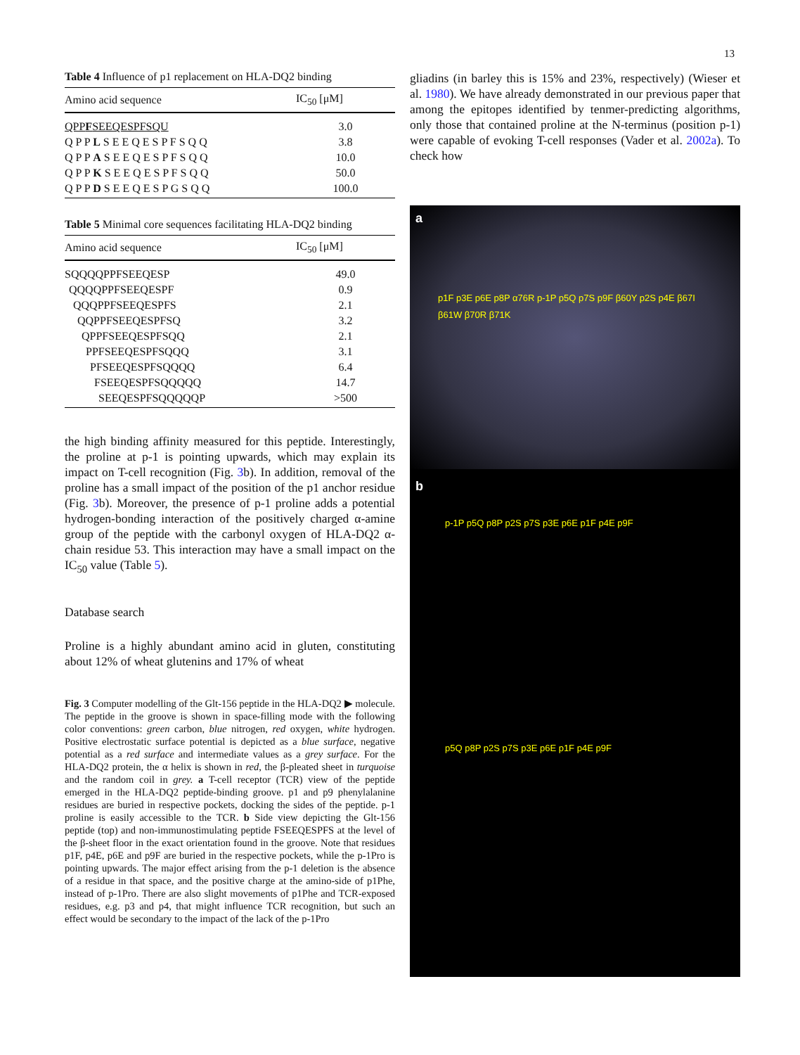13
Table 4 Influence of p1 replacement on HLA-DQ2 binding
| Amino acid sequence | IC<sub>50</sub> [μM] |
| --- | --- |
| QPP F SEEQESPFSQU | 3.0 |
| Q P P L S E E Q E S P F S Q Q | 3.8 |
| Q P P A S E E Q E S P F S Q Q | 10.0 |
| Q P P K S E E Q E S P F S Q Q | 50.0 |
| Q P P D S E E Q E S P G S Q Q | 100.0 |
Table 5 Minimal core sequences facilitating HLA-DQ2 binding
| Amino acid sequence | IC<sub>50</sub> [μM] |
| --- | --- |
| SQQQQPPFSEEQESP | 49.0 |
| QQQQPPFSEEQESPF | 0.9 |
| QQQPPFSEEQESPFS | 2.1 |
| QQPPFSEEQESPFSQ | 3.2 |
| QPPFSEEQESPFSQQ | 2.1 |
| PPFSEEQESPFSQQQ | 3.1 |
| PFSEEQESPFSQQQQ | 6.4 |
| FSEEQESPFSQQQQQ | 14.7 |
| SEEQESPFSQQQQQP | >500 |
the high binding affinity measured for this peptide. Interestingly, the proline at p-1 is pointing upwards, which may explain its impact on T-cell recognition (Fig. 3b). In addition, removal of the proline has a small impact of the position of the p1 anchor residue (Fig. 3b). Moreover, the presence of p-1 proline adds a potential hydrogen-bonding interaction of the positively charged α-amine group of the peptide with the carbonyl oxygen of HLA-DQ2 α-chain residue 53. This interaction may have a small impact on the IC<sub>50</sub> value (Table 5).
Database search
Proline is a highly abundant amino acid in gluten, constituting about 12% of wheat glutenins and 17% of wheat
Fig. 3 Computer modelling of the Glt-156 peptide in the HLA-DQ2 ▶ molecule. The peptide in the groove is shown in space-filling mode with the following color conventions: green carbon, blue nitrogen, red oxygen, white hydrogen. Positive electrostatic surface potential is depicted as a blue surface, negative potential as a red surface and intermediate values as a grey surface. For the HLA-DQ2 protein, the α helix is shown in red, the β-pleated sheet in turquoise and the random coil in grey. a T-cell receptor (TCR) view of the peptide emerged in the HLA-DQ2 peptide-binding groove. p1 and p9 phenylalanine residues are buried in respective pockets, docking the sides of the peptide. p-1 proline is easily accessible to the TCR. b Side view depicting the Glt-156 peptide (top) and non-immunostimulating peptide FSEEQESPFS at the level of the β-sheet floor in the exact orientation found in the groove. Note that residues p1F, p4E, p6E and p9F are buried in the respective pockets, while the p-1Pro is pointing upwards. The major effect arising from the p-1 deletion is the absence of a residue in that space, and the positive charge at the amino-side of p1Phe, instead of p-1Pro. There are also slight movements of p1Phe and TCR-exposed residues, e.g. p3 and p4, that might influence TCR recognition, but such an effect would be secondary to the impact of the lack of the p-1Pro
gliadins (in barley this is 15% and 23%, respectively) (Wieser et al. 1980). We have already demonstrated in our previous paper that among the epitopes identified by tenmer-predicting algorithms, only those that contained proline at the N-terminus (position p-1) were capable of evoking T-cell responses (Vader et al. 2002a). To check how
a
p1F p3E p6E p8P α76R p-1P p5Q p7S p9F β60Y p2S p4E β67I β61W β70R β71K
b
p-1P p5Q p8P p2S p7S p3E p6E p1F p4E p9F
p5Q p8P p2S p7S p3E p6E p1F p4E p9F